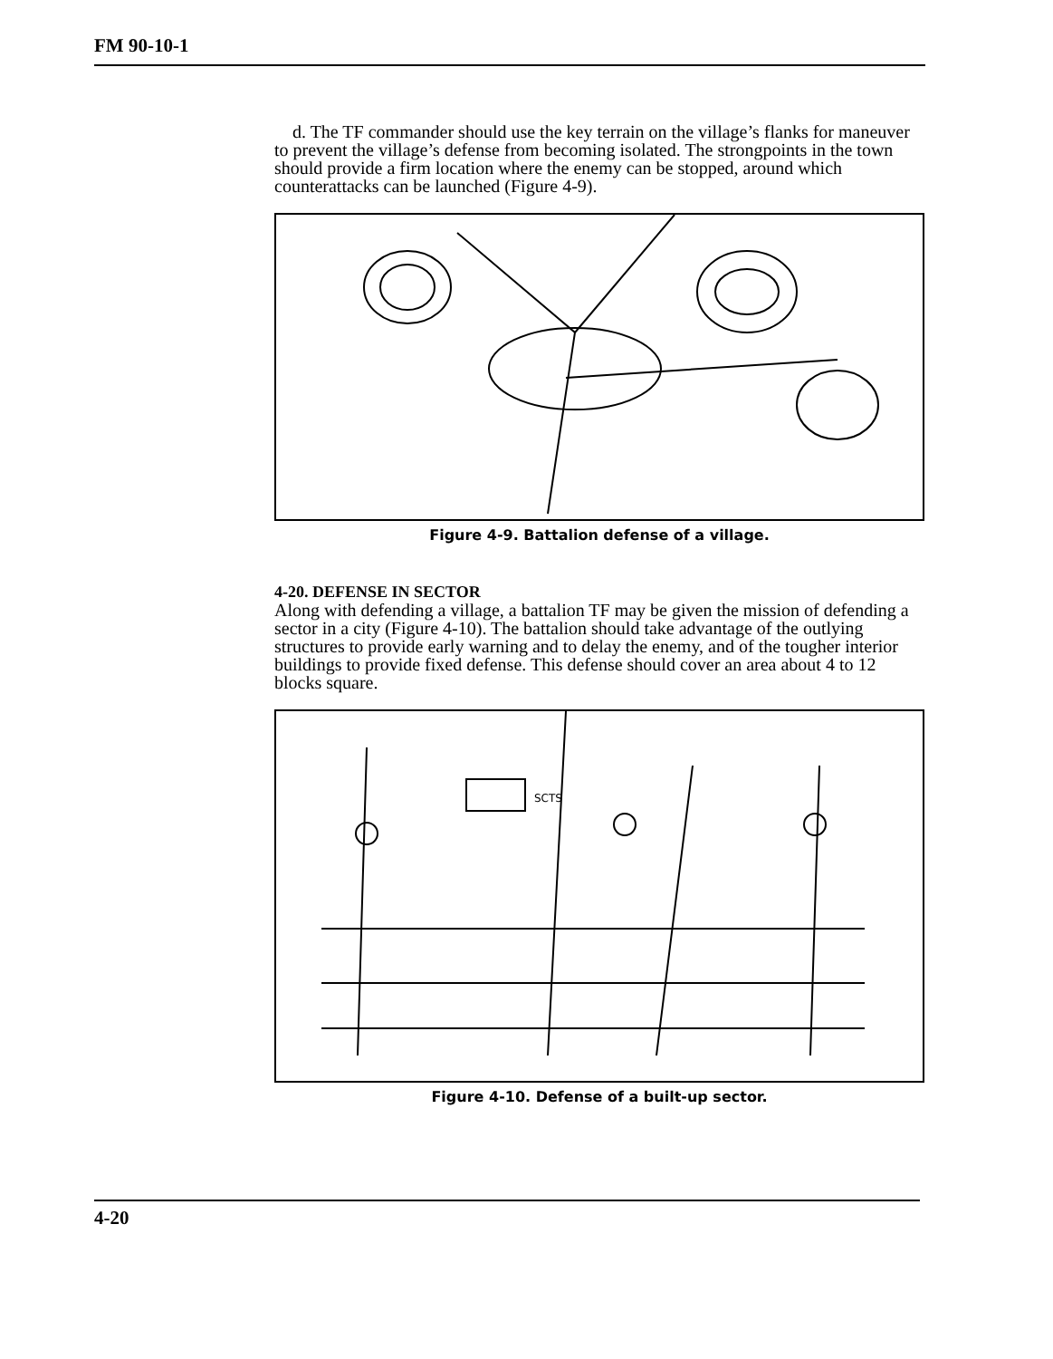FM 90-10-1
d. The TF commander should use the key terrain on the village’s flanks for maneuver to prevent the village’s defense from becoming isolated. The strongpoints in the town should provide a firm location where the enemy can be stopped, around which counterattacks can be launched (Figure 4-9).
Figure 4-9. Battalion defense of a village.
4-20. DEFENSE IN SECTOR
Along with defending a village, a battalion TF may be given the mission of defending a sector in a city (Figure 4-10). The battalion should take advantage of the outlying structures to provide early warning and to delay the enemy, and of the tougher interior buildings to provide fixed defense. This defense should cover an area about 4 to 12 blocks square.
SCTS
Figure 4-10. Defense of a built-up sector.
4-20